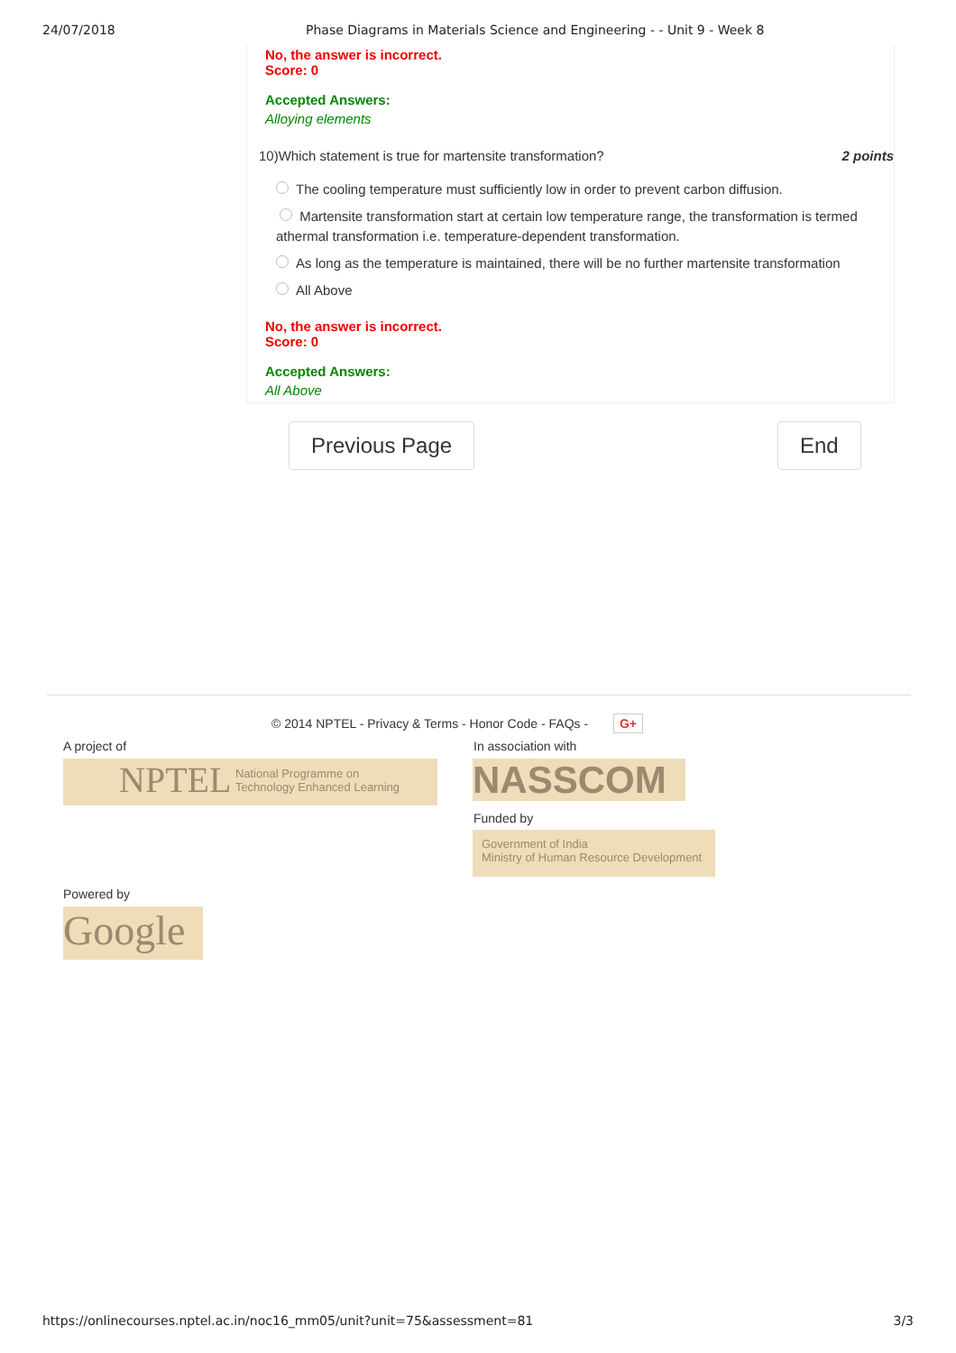24/07/2018 Phase Diagrams in Materials Science and Engineering - - Unit 9 - Week 8
No, the answer is incorrect.
Score: 0
Accepted Answers:
Alloying elements
10)Which statement is true for martensite transformation? 2 points
The cooling temperature must sufficiently low in order to prevent carbon diffusion.
Martensite transformation start at certain low temperature range, the transformation is termed athermal transformation i.e. temperature-dependent transformation.
As long as the temperature is maintained, there will be no further martensite transformation
All Above
No, the answer is incorrect.
Score: 0
Accepted Answers:
All Above
Previous Page End
© 2014 NPTEL - Privacy & Terms - Honor Code - FAQs - G+
A project of
NPTEL National Programme on
Technology Enhanced Learning
In association with
NASSCOM
Funded by
Government of India
Ministry of Human Resource Development
Powered by
Google
https://onlinecourses.nptel.ac.in/noc16_mm05/unit?unit=75&assessment=81 3/3